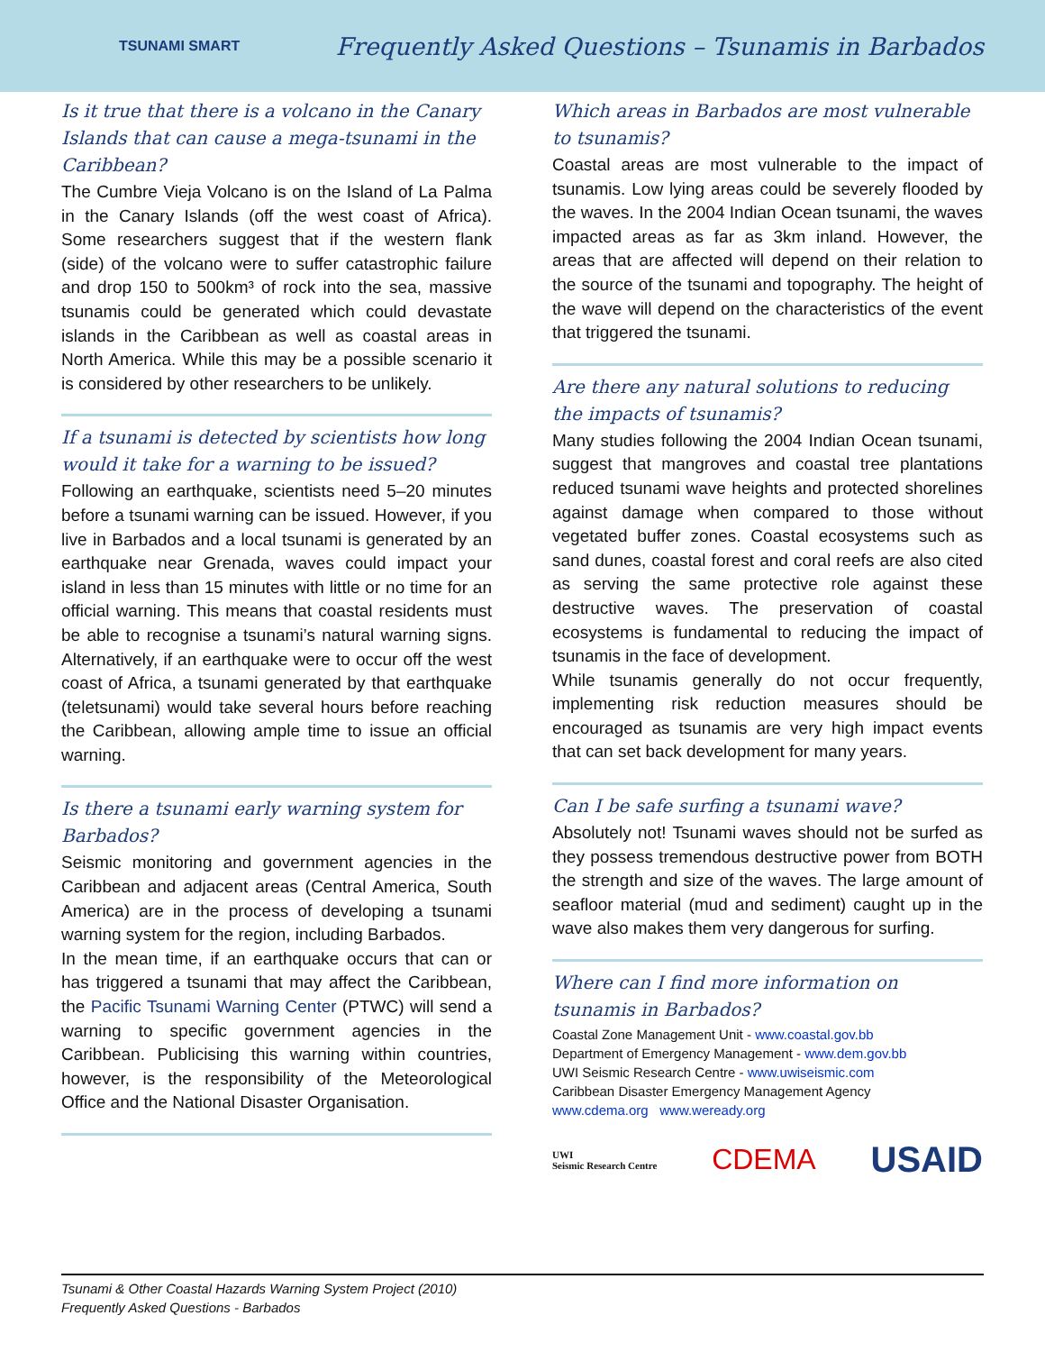TSUNAMI SMART
Frequently Asked Questions – Tsunamis in Barbados
Is it true that there is a volcano in the Canary Islands that can cause a mega-tsunami in the Caribbean?
The Cumbre Vieja Volcano is on the Island of La Palma in the Canary Islands (off the west coast of Africa). Some researchers suggest that if the western flank (side) of the volcano were to suffer catastrophic failure and drop 150 to 500km³ of rock into the sea, massive tsunamis could be generated which could devastate islands in the Caribbean as well as coastal areas in North America. While this may be a possible scenario it is considered by other researchers to be unlikely.
If a tsunami is detected by scientists how long would it take for a warning to be issued?
Following an earthquake, scientists need 5–20 minutes before a tsunami warning can be issued. However, if you live in Barbados and a local tsunami is generated by an earthquake near Grenada, waves could impact your island in less than 15 minutes with little or no time for an official warning. This means that coastal residents must be able to recognise a tsunami’s natural warning signs. Alternatively, if an earthquake were to occur off the west coast of Africa, a tsunami generated by that earthquake (teletsunami) would take several hours before reaching the Caribbean, allowing ample time to issue an official warning.
Is there a tsunami early warning system for Barbados?
Seismic monitoring and government agencies in the Caribbean and adjacent areas (Central America, South America) are in the process of developing a tsunami warning system for the region, including Barbados.
In the mean time, if an earthquake occurs that can or has triggered a tsunami that may affect the Caribbean, the Pacific Tsunami Warning Center (PTWC) will send a warning to specific government agencies in the Caribbean. Publicising this warning within countries, however, is the responsibility of the Meteorological Office and the National Disaster Organisation.
Which areas in Barbados are most vulnerable to tsunamis?
Coastal areas are most vulnerable to the impact of tsunamis. Low lying areas could be severely flooded by the waves. In the 2004 Indian Ocean tsunami, the waves impacted areas as far as 3km inland. However, the areas that are affected will depend on their relation to the source of the tsunami and topography. The height of the wave will depend on the characteristics of the event that triggered the tsunami.
Are there any natural solutions to reducing the impacts of tsunamis?
Many studies following the 2004 Indian Ocean tsunami, suggest that mangroves and coastal tree plantations reduced tsunami wave heights and protected shorelines against damage when compared to those without vegetated buffer zones. Coastal ecosystems such as sand dunes, coastal forest and coral reefs are also cited as serving the same protective role against these destructive waves. The preservation of coastal ecosystems is fundamental to reducing the impact of tsunamis in the face of development.
While tsunamis generally do not occur frequently, implementing risk reduction measures should be encouraged as tsunamis are very high impact events that can set back development for many years.
Can I be safe surfing a tsunami wave?
Absolutely not! Tsunami waves should not be surfed as they possess tremendous destructive power from BOTH the strength and size of the waves. The large amount of seafloor material (mud and sediment) caught up in the wave also makes them very dangerous for surfing.
Where can I find more information on tsunamis in Barbados?
Coastal Zone Management Unit - www.coastal.gov.bb
Department of Emergency Management - www.dem.gov.bb
UWI Seismic Research Centre - www.uwiseismic.com
Caribbean Disaster Emergency Management Agency
www.cdema.org www.weready.org
UWI
Seismic Research Centre CDEMA USAID
Tsunami & Other Coastal Hazards Warning System Project (2010)
Frequently Asked Questions - Barbados